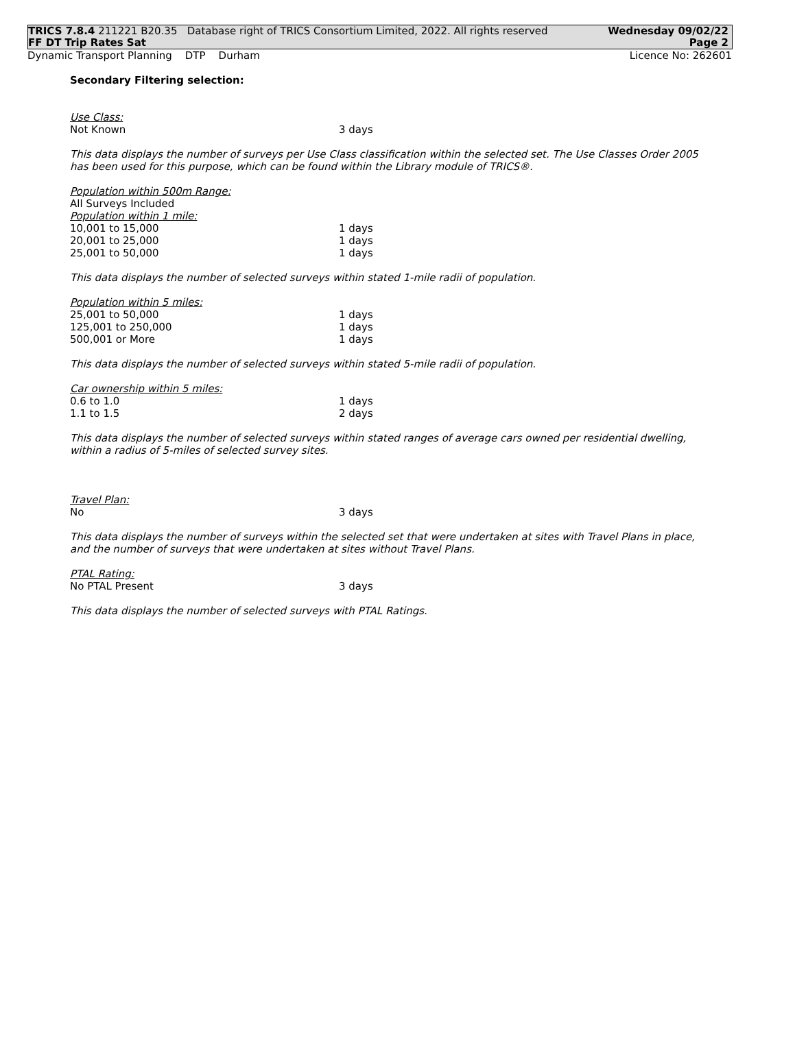TRICS 7.8.4 211221 B20.35 Database right of TRICS Consortium Limited, 2022. All rights reserved Wednesday 09/02/22
FF DT Trip Rates Sat Page 2
Dynamic Transport Planning DTP Durham Licence No: 262601
Secondary Filtering selection:
Use Class:
| Not Known | 3 days |
This data displays the number of surveys per Use Class classification within the selected set. The Use Classes Order 2005 has been used for this purpose, which can be found within the Library module of TRICS®.
Population within 500m Range:
All Surveys Included
Population within 1 mile:
| 10,001 to 15,000 | 1 days |
| 20,001 to 25,000 | 1 days |
| 25,001 to 50,000 | 1 days |
This data displays the number of selected surveys within stated 1-mile radii of population.
Population within 5 miles:
| 25,001 to 50,000 | 1 days |
| 125,001 to 250,000 | 1 days |
| 500,001 or More | 1 days |
This data displays the number of selected surveys within stated 5-mile radii of population.
Car ownership within 5 miles:
| 0.6 to 1.0 | 1 days |
| 1.1 to 1.5 | 2 days |
This data displays the number of selected surveys within stated ranges of average cars owned per residential dwelling, within a radius of 5-miles of selected survey sites.
Travel Plan:
| No | 3 days |
This data displays the number of surveys within the selected set that were undertaken at sites with Travel Plans in place, and the number of surveys that were undertaken at sites without Travel Plans.
PTAL Rating:
| No PTAL Present | 3 days |
This data displays the number of selected surveys with PTAL Ratings.